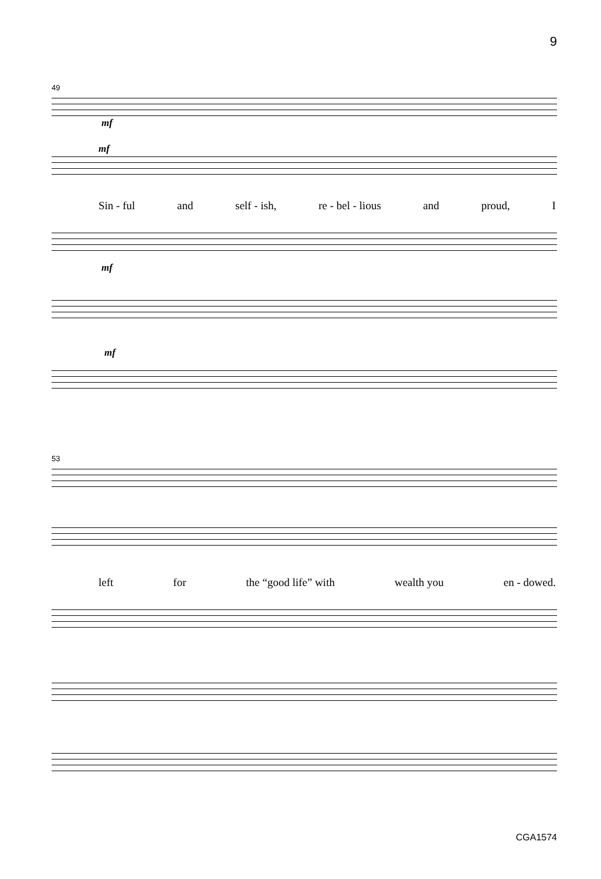9
49
mf
mf
Sin - ful and self - ish, re - bel - lious and proud, I
mf
mf
53
left for the “good life” with wealth you en - dowed.
CGA1574